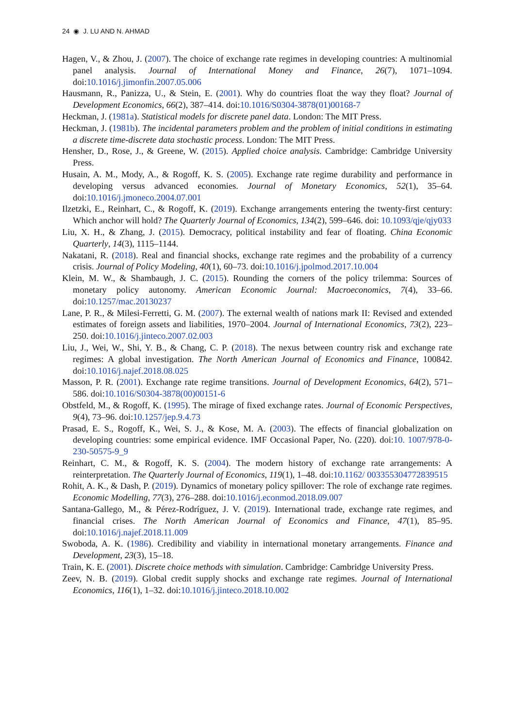24 ◉ J. LU AND N. AHMAD
Hagen, V., & Zhou, J. (2007). The choice of exchange rate regimes in developing countries: A multinomial panel analysis. Journal of International Money and Finance, 26(7), 1071–1094. doi:10.1016/j.jimonfin.2007.05.006
Hausmann, R., Panizza, U., & Stein, E. (2001). Why do countries float the way they float? Journal of Development Economics, 66(2), 387–414. doi:10.1016/S0304-3878(01)00168-7
Heckman, J. (1981a). Statistical models for discrete panel data. London: The MIT Press.
Heckman, J. (1981b). The incidental parameters problem and the problem of initial conditions in estimating a discrete time-discrete data stochastic process. London: The MIT Press.
Hensher, D., Rose, J., & Greene, W. (2015). Applied choice analysis. Cambridge: Cambridge University Press.
Husain, A. M., Mody, A., & Rogoff, K. S. (2005). Exchange rate regime durability and performance in developing versus advanced economies. Journal of Monetary Economics, 52(1), 35–64. doi:10.1016/j.jmoneco.2004.07.001
Ilzetzki, E., Reinhart, C., & Rogoff, K. (2019). Exchange arrangements entering the twenty-first century: Which anchor will hold? The Quarterly Journal of Economics, 134(2), 599–646. doi: 10.1093/qje/qjy033
Liu, X. H., & Zhang, J. (2015). Democracy, political instability and fear of floating. China Economic Quarterly, 14(3), 1115–1144.
Nakatani, R. (2018). Real and financial shocks, exchange rate regimes and the probability of a currency crisis. Journal of Policy Modeling, 40(1), 60–73. doi:10.1016/j.jpolmod.2017.10.004
Klein, M. W., & Shambaugh, J. C. (2015). Rounding the corners of the policy trilemma: Sources of monetary policy autonomy. American Economic Journal: Macroeconomics, 7(4), 33–66. doi:10.1257/mac.20130237
Lane, P. R., & Milesi-Ferretti, G. M. (2007). The external wealth of nations mark II: Revised and extended estimates of foreign assets and liabilities, 1970–2004. Journal of International Economics, 73(2), 223–250. doi:10.1016/j.jinteco.2007.02.003
Liu, J., Wei, W., Shi, Y. B., & Chang, C. P. (2018). The nexus between country risk and exchange rate regimes: A global investigation. The North American Journal of Economics and Finance, 100842. doi:10.1016/j.najef.2018.08.025
Masson, P. R. (2001). Exchange rate regime transitions. Journal of Development Economics, 64(2), 571–586. doi:10.1016/S0304-3878(00)00151-6
Obstfeld, M., & Rogoff, K. (1995). The mirage of fixed exchange rates. Journal of Economic Perspectives, 9(4), 73–96. doi:10.1257/jep.9.4.73
Prasad, E. S., Rogoff, K., Wei, S. J., & Kose, M. A. (2003). The effects of financial globalization on developing countries: some empirical evidence. IMF Occasional Paper, No. (220). doi:10. 1007/978-0-230-50575-9_9
Reinhart, C. M., & Rogoff, K. S. (2004). The modern history of exchange rate arrangements: A reinterpretation. The Quarterly Journal of Economics, 119(1), 1–48. doi:10.1162/ 003355304772839515
Rohit, A. K., & Dash, P. (2019). Dynamics of monetary policy spillover: The role of exchange rate regimes. Economic Modelling, 77(3), 276–288. doi:10.1016/j.econmod.2018.09.007
Santana-Gallego, M., & Pérez-Rodríguez, J. V. (2019). International trade, exchange rate regimes, and financial crises. The North American Journal of Economics and Finance, 47(1), 85–95. doi:10.1016/j.najef.2018.11.009
Swoboda, A. K. (1986). Credibility and viability in international monetary arrangements. Finance and Development, 23(3), 15–18.
Train, K. E. (2001). Discrete choice methods with simulation. Cambridge: Cambridge University Press.
Zeev, N. B. (2019). Global credit supply shocks and exchange rate regimes. Journal of International Economics, 116(1), 1–32. doi:10.1016/j.jinteco.2018.10.002